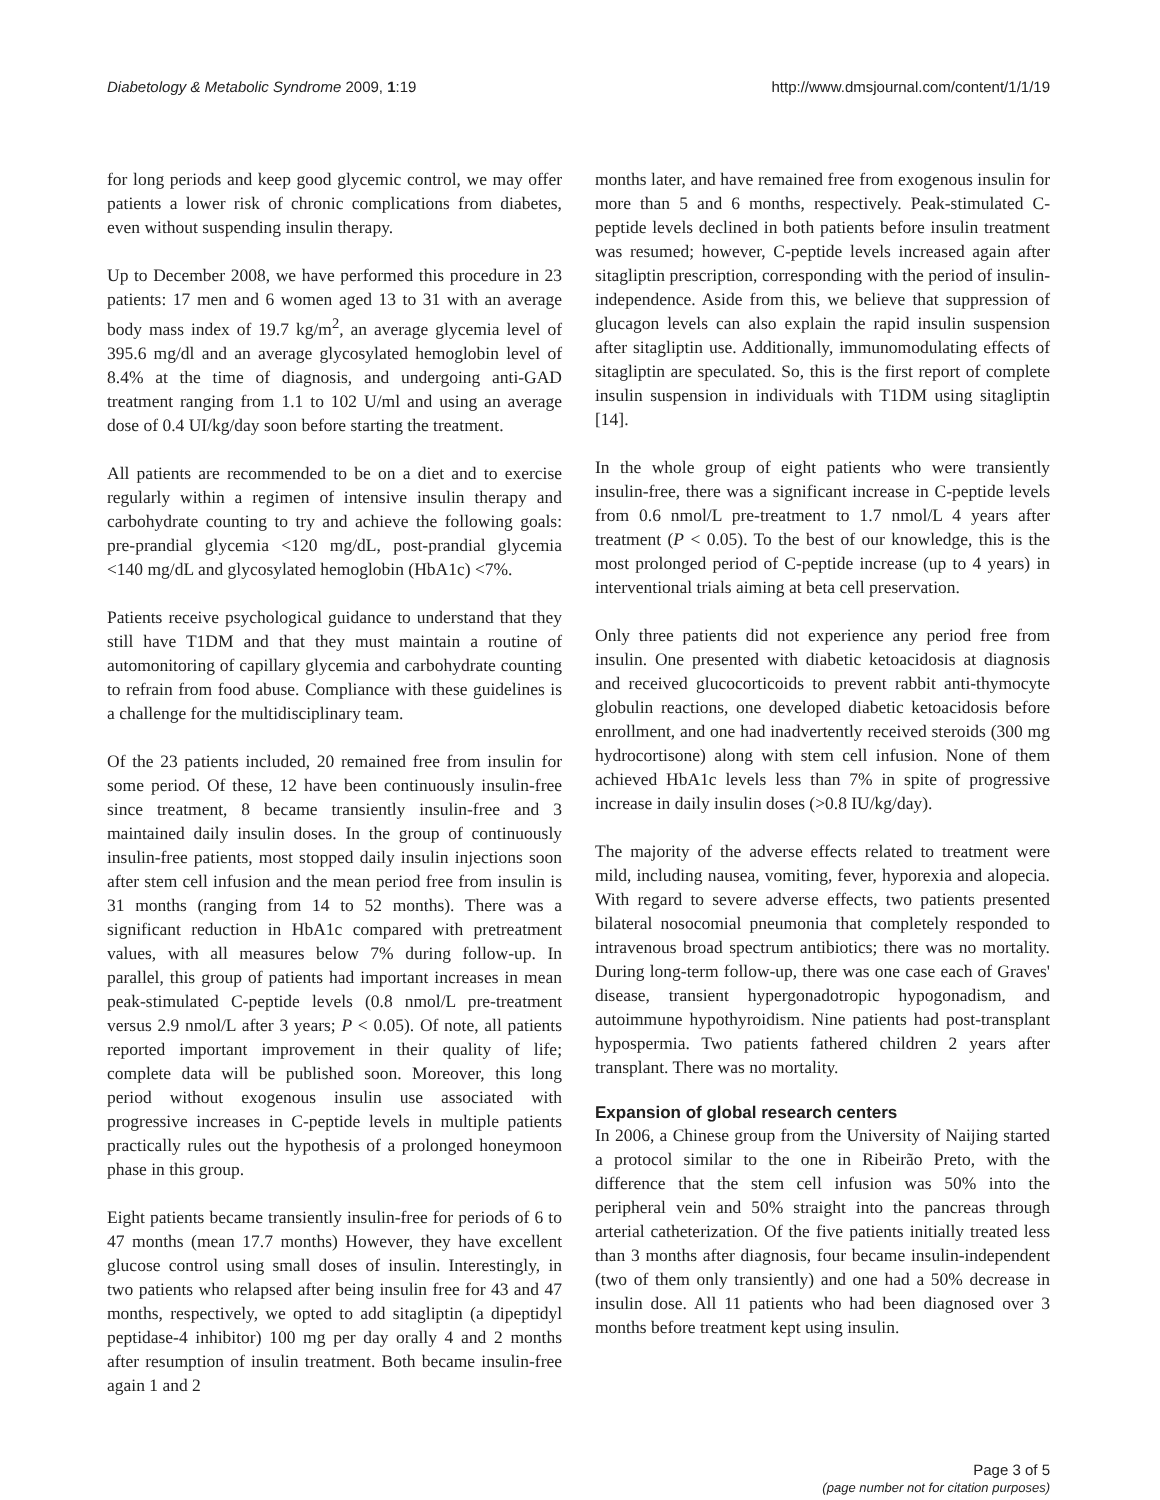Diabetology & Metabolic Syndrome 2009, 1:19 http://www.dmsjournal.com/content/1/1/19
for long periods and keep good glycemic control, we may offer patients a lower risk of chronic complications from diabetes, even without suspending insulin therapy.
Up to December 2008, we have performed this procedure in 23 patients: 17 men and 6 women aged 13 to 31 with an average body mass index of 19.7 kg/m<sup>2</sup>, an average glycemia level of 395.6 mg/dl and an average glycosylated hemoglobin level of 8.4% at the time of diagnosis, and undergoing anti-GAD treatment ranging from 1.1 to 102 U/ml and using an average dose of 0.4 UI/kg/day soon before starting the treatment.
All patients are recommended to be on a diet and to exercise regularly within a regimen of intensive insulin therapy and carbohydrate counting to try and achieve the following goals: pre-prandial glycemia <120 mg/dL, post-prandial glycemia <140 mg/dL and glycosylated hemoglobin (HbA1c) <7%.
Patients receive psychological guidance to understand that they still have T1DM and that they must maintain a routine of automonitoring of capillary glycemia and carbohydrate counting to refrain from food abuse. Compliance with these guidelines is a challenge for the multidisciplinary team.
Of the 23 patients included, 20 remained free from insulin for some period. Of these, 12 have been continuously insulin-free since treatment, 8 became transiently insulin-free and 3 maintained daily insulin doses. In the group of continuously insulin-free patients, most stopped daily insulin injections soon after stem cell infusion and the mean period free from insulin is 31 months (ranging from 14 to 52 months). There was a significant reduction in HbA1c compared with pretreatment values, with all measures below 7% during follow-up. In parallel, this group of patients had important increases in mean peak-stimulated C-peptide levels (0.8 nmol/L pre-treatment versus 2.9 nmol/L after 3 years; P < 0.05). Of note, all patients reported important improvement in their quality of life; complete data will be published soon. Moreover, this long period without exogenous insulin use associated with progressive increases in C-peptide levels in multiple patients practically rules out the hypothesis of a prolonged honeymoon phase in this group.
Eight patients became transiently insulin-free for periods of 6 to 47 months (mean 17.7 months) However, they have excellent glucose control using small doses of insulin. Interestingly, in two patients who relapsed after being insulin free for 43 and 47 months, respectively, we opted to add sitagliptin (a dipeptidyl peptidase-4 inhibitor) 100 mg per day orally 4 and 2 months after resumption of insulin treatment. Both became insulin-free again 1 and 2
months later, and have remained free from exogenous insulin for more than 5 and 6 months, respectively. Peak-stimulated C-peptide levels declined in both patients before insulin treatment was resumed; however, C-peptide levels increased again after sitagliptin prescription, corresponding with the period of insulin-independence. Aside from this, we believe that suppression of glucagon levels can also explain the rapid insulin suspension after sitagliptin use. Additionally, immunomodulating effects of sitagliptin are speculated. So, this is the first report of complete insulin suspension in individuals with T1DM using sitagliptin [14].
In the whole group of eight patients who were transiently insulin-free, there was a significant increase in C-peptide levels from 0.6 nmol/L pre-treatment to 1.7 nmol/L 4 years after treatment (P < 0.05). To the best of our knowledge, this is the most prolonged period of C-peptide increase (up to 4 years) in interventional trials aiming at beta cell preservation.
Only three patients did not experience any period free from insulin. One presented with diabetic ketoacidosis at diagnosis and received glucocorticoids to prevent rabbit anti-thymocyte globulin reactions, one developed diabetic ketoacidosis before enrollment, and one had inadvertently received steroids (300 mg hydrocortisone) along with stem cell infusion. None of them achieved HbA1c levels less than 7% in spite of progressive increase in daily insulin doses (>0.8 IU/kg/day).
The majority of the adverse effects related to treatment were mild, including nausea, vomiting, fever, hyporexia and alopecia. With regard to severe adverse effects, two patients presented bilateral nosocomial pneumonia that completely responded to intravenous broad spectrum antibiotics; there was no mortality. During long-term follow-up, there was one case each of Graves' disease, transient hypergonadotropic hypogonadism, and autoimmune hypothyroidism. Nine patients had post-transplant hypospermia. Two patients fathered children 2 years after transplant. There was no mortality.
Expansion of global research centers
In 2006, a Chinese group from the University of Naijing started a protocol similar to the one in Ribeirão Preto, with the difference that the stem cell infusion was 50% into the peripheral vein and 50% straight into the pancreas through arterial catheterization. Of the five patients initially treated less than 3 months after diagnosis, four became insulin-independent (two of them only transiently) and one had a 50% decrease in insulin dose. All 11 patients who had been diagnosed over 3 months before treatment kept using insulin.
Page 3 of 5
(page number not for citation purposes)